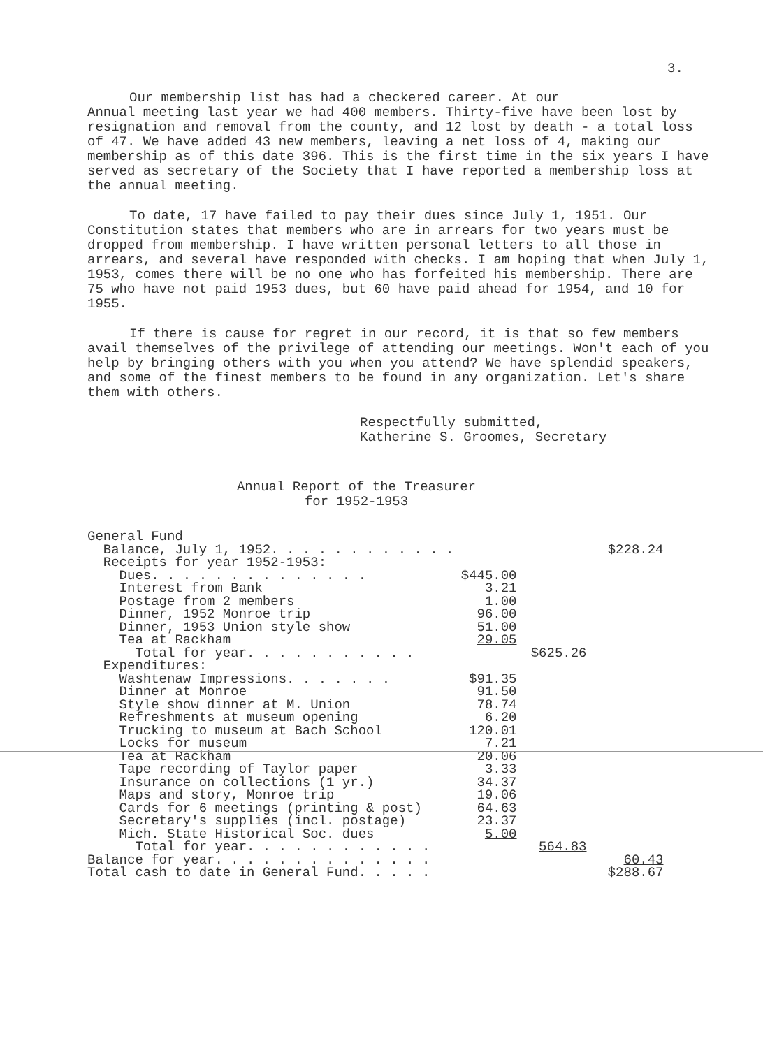3.
Our membership list has had a checkered career. At our Annual meeting last year we had 400 members. Thirty-five have been lost by resignation and removal from the county, and 12 lost by death - a total loss of 47. We have added 43 new members, leaving a net loss of 4, making our membership as of this date 396. This is the first time in the six years I have served as secretary of the Society that I have reported a membership loss at the annual meeting.
To date, 17 have failed to pay their dues since July 1, 1951. Our Constitution states that members who are in arrears for two years must be dropped from membership. I have written personal letters to all those in arrears, and several have responded with checks. I am hoping that when July 1, 1953, comes there will be no one who has forfeited his membership. There are 75 who have not paid 1953 dues, but 60 have paid ahead for 1954, and 10 for 1955.
If there is cause for regret in our record, it is that so few members avail themselves of the privilege of attending our meetings. Won't each of you help by bringing others with you when you attend? We have splendid speakers, and some of the finest members to be found in any organization. Let's share them with others.
Respectfully submitted,
Katherine S. Groomes, Secretary
Annual Report of the Treasurer
for 1952-1953
| General Fund | | | |
| Balance, July 1, 1952. . . . . . . . . . . . | | | $228.24 |
| Receipts for year 1952-1953: | | | |
| Dues. . . . . . . . . . . . . . | $445.00 | | |
| Interest from Bank | 3.21 | | |
| Postage from 2 members | 1.00 | | |
| Dinner, 1952 Monroe trip | 96.00 | | |
| Dinner, 1953 Union style show | 51.00 | | |
| Tea at Rackham | 29.05 | | |
| Total for year. . . . . . . . . . . | | $625.26 | |
| Expenditures: | | | |
| Washtenaw Impressions. . . . . . . | $91.35 | | |
| Dinner at Monroe | 91.50 | | |
| Style show dinner at M. Union | 78.74 | | |
| Refreshments at museum opening | 6.20 | | |
| Trucking to museum at Bach School | 120.01 | | |
| Locks for museum | 7.21 | | |
| Tea at Rackham | 20.06 | | |
| Tape recording of Taylor paper | 3.33 | | |
| Insurance on collections (1 yr.) | 34.37 | | |
| Maps and story, Monroe trip | 19.06 | | |
| Cards for 6 meetings (printing & post) | 64.63 | | |
| Secretary's supplies (incl. postage) | 23.37 | | |
| Mich. State Historical Soc. dues | 5.00 | | |
| Total for year. . . . . . . . . . . . | | 564.83 | |
| Balance for year. . . . . . . . . . . . . . | | | 60.43 |
| Total cash to date in General Fund. . . . . | | | $288.67 |